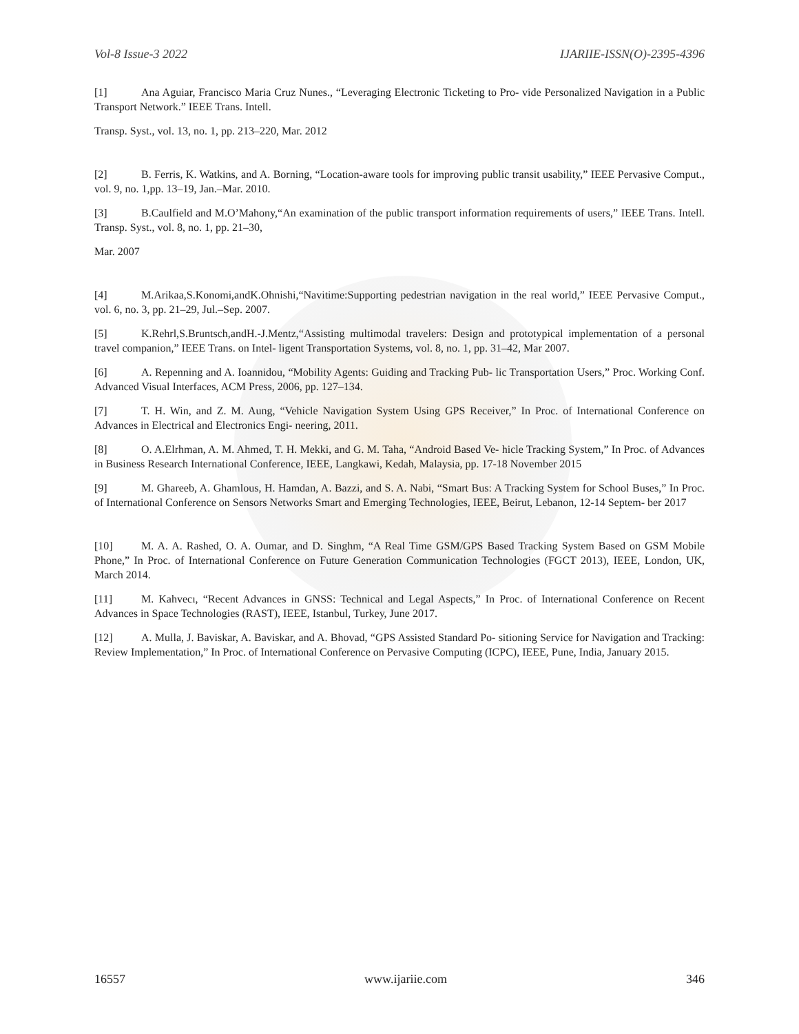Vol-8 Issue-3 2022 IJARIIE-ISSN(O)-2395-4396
[1] Ana Aguiar, Francisco Maria Cruz Nunes., “Leveraging Electronic Ticketing to Pro- vide Personalized Navigation in a Public Transport Network.” IEEE Trans. Intell.
Transp. Syst., vol. 13, no. 1, pp. 213–220, Mar. 2012
[2] B. Ferris, K. Watkins, and A. Borning, “Location-aware tools for improving public transit usability,” IEEE Pervasive Comput., vol. 9, no. 1,pp. 13–19, Jan.–Mar. 2010.
[3] B.Caulfield and M.O’Mahony,“An examination of the public transport information requirements of users,” IEEE Trans. Intell. Transp. Syst., vol. 8, no. 1, pp. 21–30,
Mar. 2007
[4] M.Arikaa,S.Konomi,andK.Ohnishi,“Navitime:Supporting pedestrian navigation in the real world,” IEEE Pervasive Comput., vol. 6, no. 3, pp. 21–29, Jul.–Sep. 2007.
[5] K.Rehrl,S.Bruntsch,andH.-J.Mentz,“Assisting multimodal travelers: Design and prototypical implementation of a personal travel companion,” IEEE Trans. on Intel- ligent Transportation Systems, vol. 8, no. 1, pp. 31–42, Mar 2007.
[6] A. Repenning and A. Ioannidou, “Mobility Agents: Guiding and Tracking Pub- lic Transportation Users,” Proc. Working Conf. Advanced Visual Interfaces, ACM Press, 2006, pp. 127–134.
[7] T. H. Win, and Z. M. Aung, “Vehicle Navigation System Using GPS Receiver,” In Proc. of International Conference on Advances in Electrical and Electronics Engi- neering, 2011.
[8] O. A.Elrhman, A. M. Ahmed, T. H. Mekki, and G. M. Taha, “Android Based Ve- hicle Tracking System,” In Proc. of Advances in Business Research International Conference, IEEE, Langkawi, Kedah, Malaysia, pp. 17-18 November 2015
[9] M. Ghareeb, A. Ghamlous, H. Hamdan, A. Bazzi, and S. A. Nabi, “Smart Bus: A Tracking System for School Buses,” In Proc. of International Conference on Sensors Networks Smart and Emerging Technologies, IEEE, Beirut, Lebanon, 12-14 Septem- ber 2017
[10] M. A. A. Rashed, O. A. Oumar, and D. Singhm, “A Real Time GSM/GPS Based Tracking System Based on GSM Mobile Phone,” In Proc. of International Conference on Future Generation Communication Technologies (FGCT 2013), IEEE, London, UK, March 2014.
[11] M. Kahvecı, “Recent Advances in GNSS: Technical and Legal Aspects,” In Proc. of International Conference on Recent Advances in Space Technologies (RAST), IEEE, Istanbul, Turkey, June 2017.
[12] A. Mulla, J. Baviskar, A. Baviskar, and A. Bhovad, “GPS Assisted Standard Po- sitioning Service for Navigation and Tracking: Review Implementation,” In Proc. of International Conference on Pervasive Computing (ICPC), IEEE, Pune, India, January 2015.
16557 www.ijariie.com 346